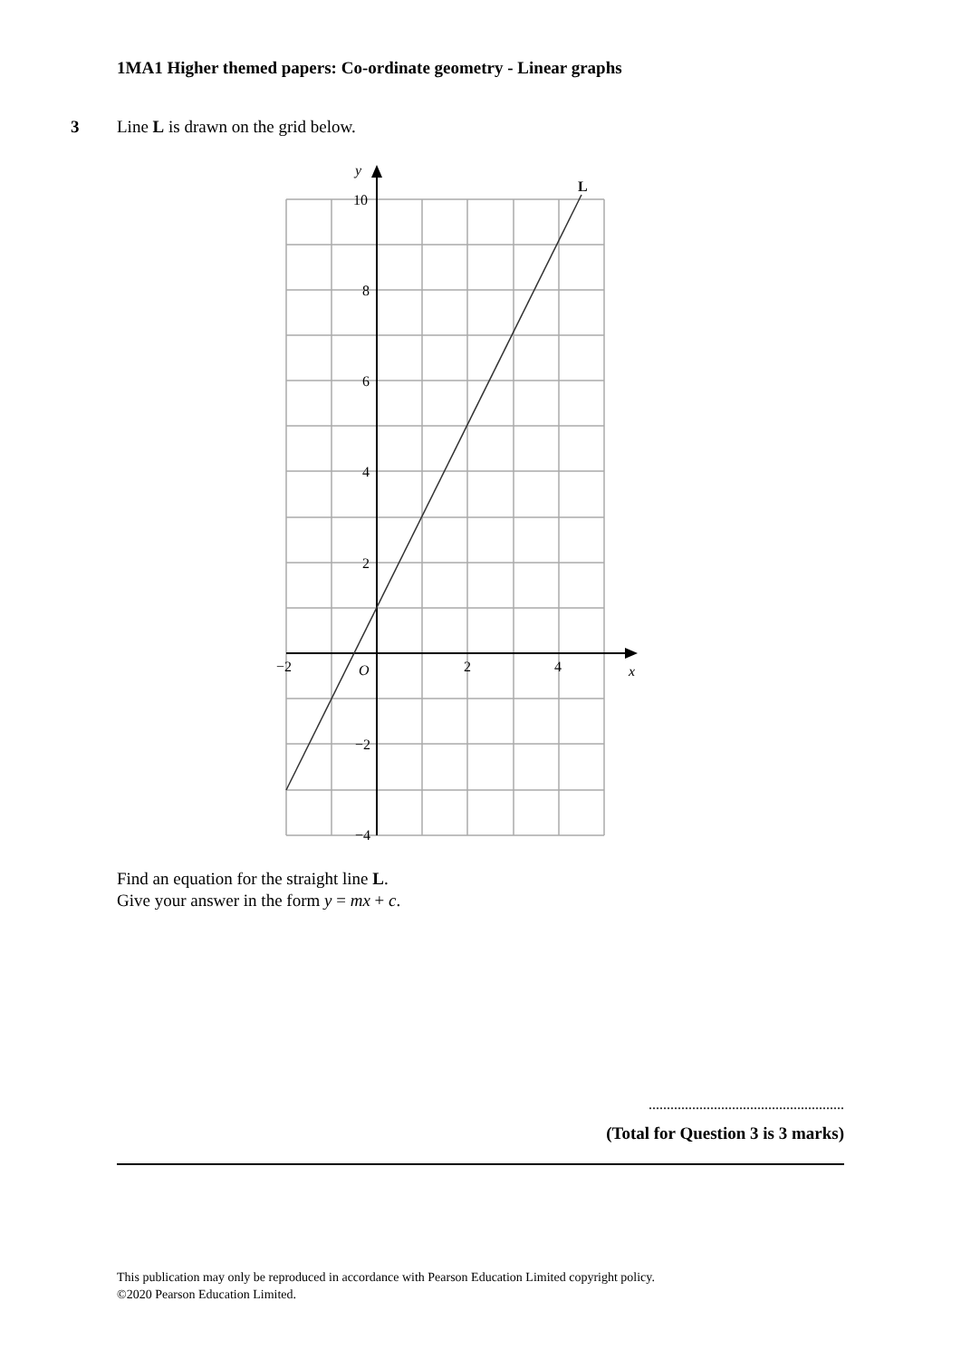1MA1 Higher themed papers: Co-ordinate geometry - Linear graphs
3 Line L is drawn on the grid below.
y
L
10
8
6
4
2
−2
−4
−2
O
2
4
x
Find an equation for the straight line L.
Give your answer in the form y = mx + c.
......................................................
(Total for Question 3 is 3 marks)
This publication may only be reproduced in accordance with Pearson Education Limited copyright policy.
©2020 Pearson Education Limited.